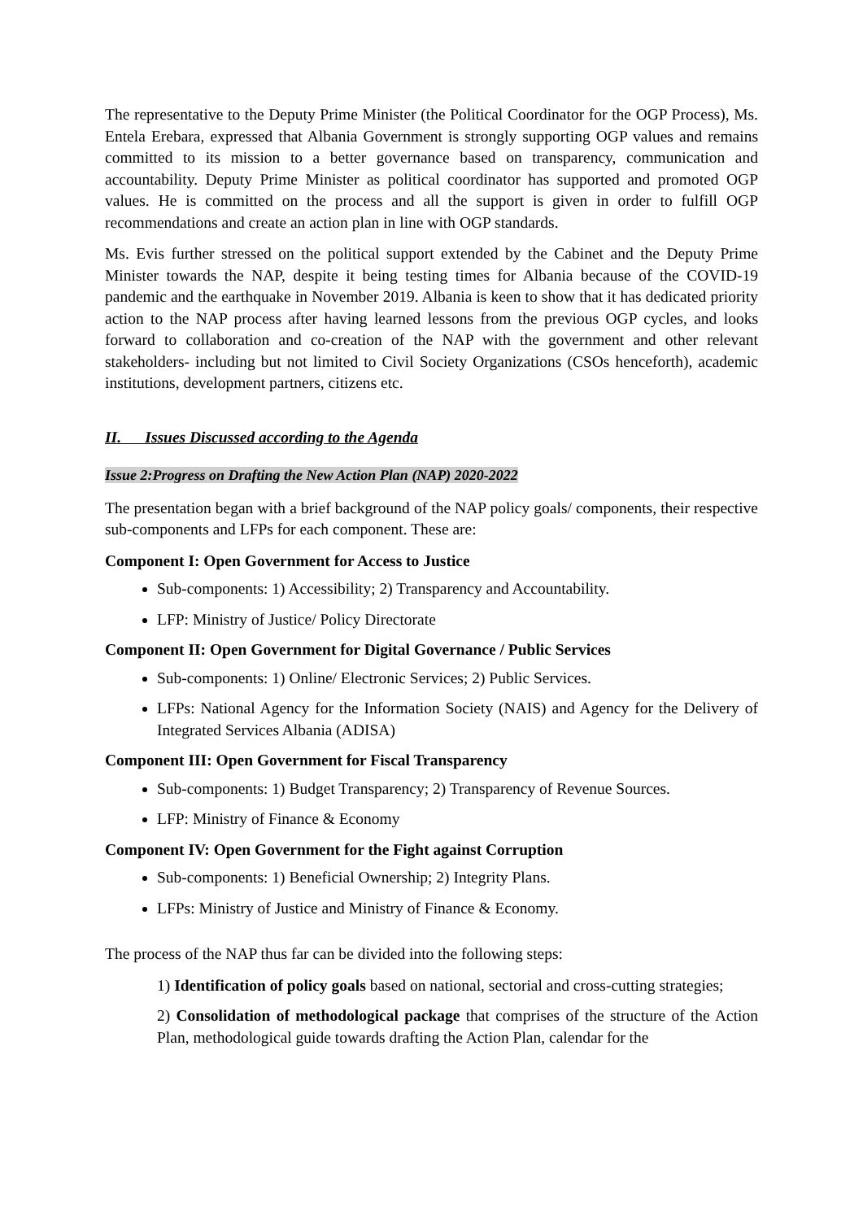The representative to the Deputy Prime Minister (the Political Coordinator for the OGP Process), Ms. Entela Erebara, expressed that Albania Government is strongly supporting OGP values and remains committed to its mission to a better governance based on transparency, communication and accountability. Deputy Prime Minister as political coordinator has supported and promoted OGP values. He is committed on the process and all the support is given in order to fulfill OGP recommendations and create an action plan in line with OGP standards.
Ms. Evis further stressed on the political support extended by the Cabinet and the Deputy Prime Minister towards the NAP, despite it being testing times for Albania because of the COVID-19 pandemic and the earthquake in November 2019. Albania is keen to show that it has dedicated priority action to the NAP process after having learned lessons from the previous OGP cycles, and looks forward to collaboration and co-creation of the NAP with the government and other relevant stakeholders- including but not limited to Civil Society Organizations (CSOs henceforth), academic institutions, development partners, citizens etc.
II. Issues Discussed according to the Agenda
Issue 2:Progress on Drafting the New Action Plan (NAP) 2020-2022
The presentation began with a brief background of the NAP policy goals/ components, their respective sub-components and LFPs for each component. These are:
Component I: Open Government for Access to Justice
Sub-components: 1) Accessibility; 2) Transparency and Accountability.
LFP: Ministry of Justice/ Policy Directorate
Component II: Open Government for Digital Governance / Public Services
Sub-components: 1) Online/ Electronic Services; 2) Public Services.
LFPs: National Agency for the Information Society (NAIS) and Agency for the Delivery of Integrated Services Albania (ADISA)
Component III: Open Government for Fiscal Transparency
Sub-components: 1) Budget Transparency; 2) Transparency of Revenue Sources.
LFP: Ministry of Finance & Economy
Component IV: Open Government for the Fight against Corruption
Sub-components: 1) Beneficial Ownership; 2) Integrity Plans.
LFPs: Ministry of Justice and Ministry of Finance & Economy.
The process of the NAP thus far can be divided into the following steps:
1) Identification of policy goals based on national, sectorial and cross-cutting strategies;
2) Consolidation of methodological package that comprises of the structure of the Action Plan, methodological guide towards drafting the Action Plan, calendar for the